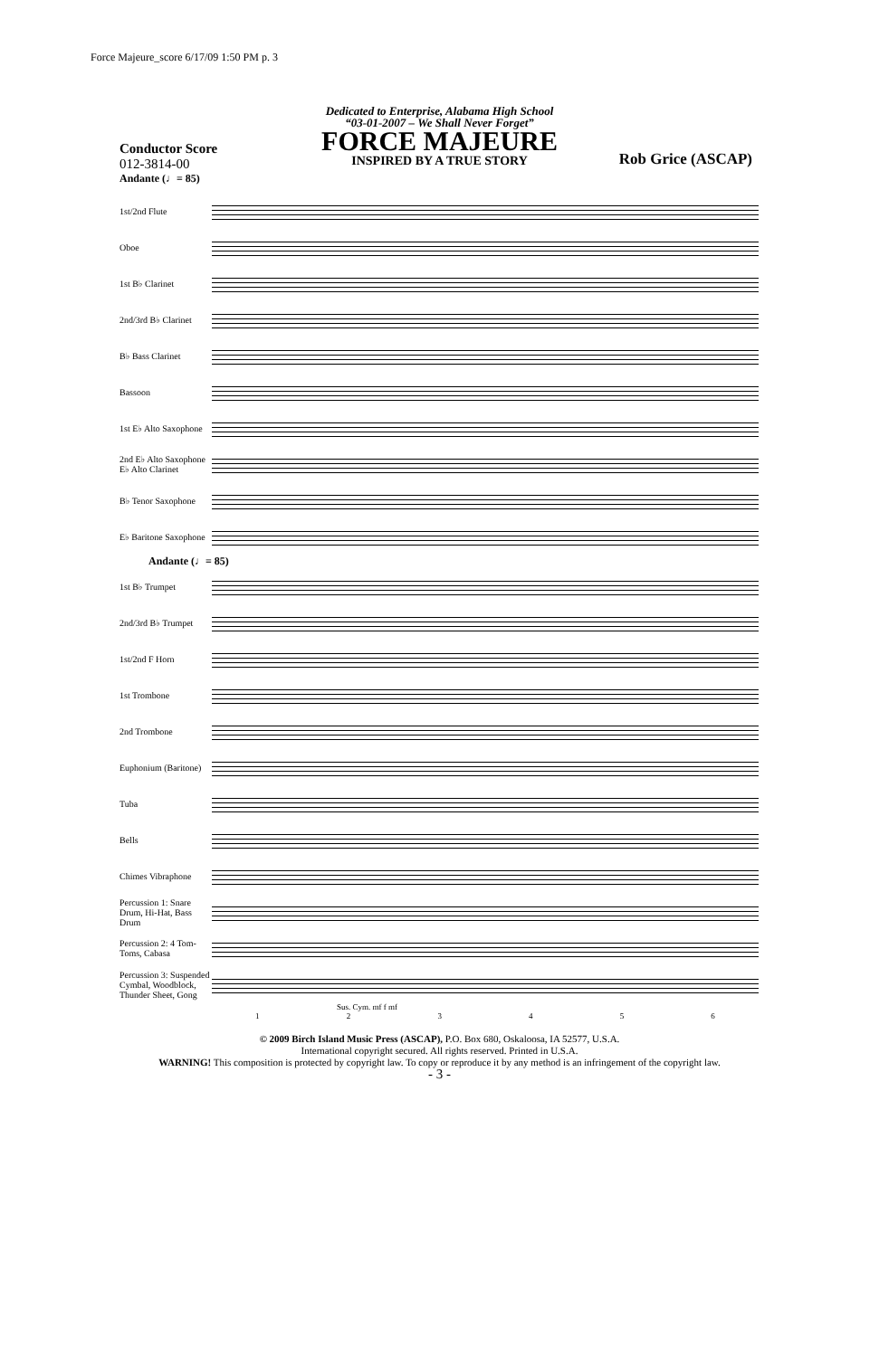Force Majeure_score 6/17/09 1:50 PM p. 3
Dedicated to Enterprise, Alabama High School
“03-01-2007 – We Shall Never Forget”
FORCE MAJEURE
INSPIRED BY A TRUE STORY
Conductor Score
012-3814-00
Rob Grice (ASCAP)
Andante (♩= 85)
1st/2nd Flute
Oboe
1st B♭ Clarinet
2nd/3rd B♭ Clarinet
B♭ Bass Clarinet
Bassoon
1st E♭ Alto Saxophone
2nd E♭ Alto Saxophone E♭ Alto Clarinet
B♭ Tenor Saxophone
E♭ Baritone Saxophone
Andante (♩= 85)
1st B♭ Trumpet
2nd/3rd B♭ Trumpet
1st/2nd F Horn
1st Trombone
2nd Trombone
Euphonium (Baritone)
Tuba
Bells
Chimes Vibraphone
Percussion 1: Snare Drum, Hi-Hat, Bass Drum
Percussion 2: 4 Tom-Toms, Cabasa
Percussion 3: Suspended Cymbal, Woodblock, Thunder Sheet, Gong
Sus. Cym. mf f mf
1 2 3 4 5 6
© 2009 Birch Island Music Press (ASCAP), P.O. Box 680, Oskaloosa, IA 52577, U.S.A.
International copyright secured. All rights reserved. Printed in U.S.A.
WARNING! This composition is protected by copyright law. To copy or reproduce it by any method is an infringement of the copyright law.
- 3 -